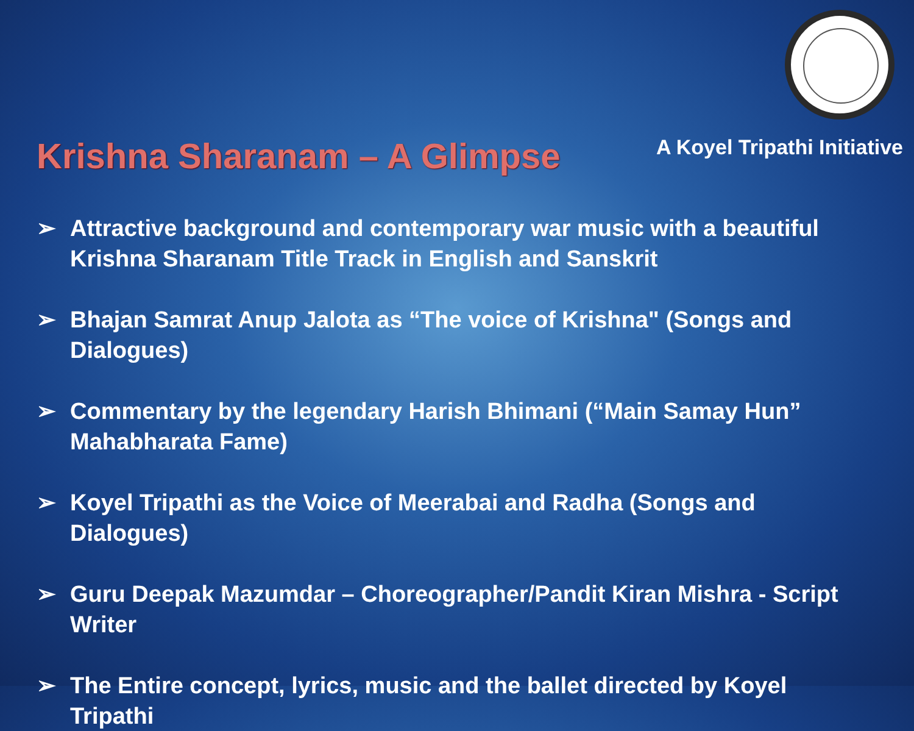Krishna Sharanam – A Glimpse
A Koyel Tripathi Initiative
➢ Attractive background and contemporary war music with a beautiful Krishna Sharanam Title Track in English and Sanskrit
➢ Bhajan Samrat Anup Jalota as “The voice of Krishna" (Songs and Dialogues)
➢ Commentary by the legendary Harish Bhimani (“Main Samay Hun” Mahabharata Fame)
➢ Koyel Tripathi as the Voice of Meerabai and Radha (Songs and Dialogues)
➢ Guru Deepak Mazumdar – Choreographer/Pandit Kiran Mishra - Script Writer
➢ The Entire concept, lyrics, music and the ballet directed by Koyel Tripathi